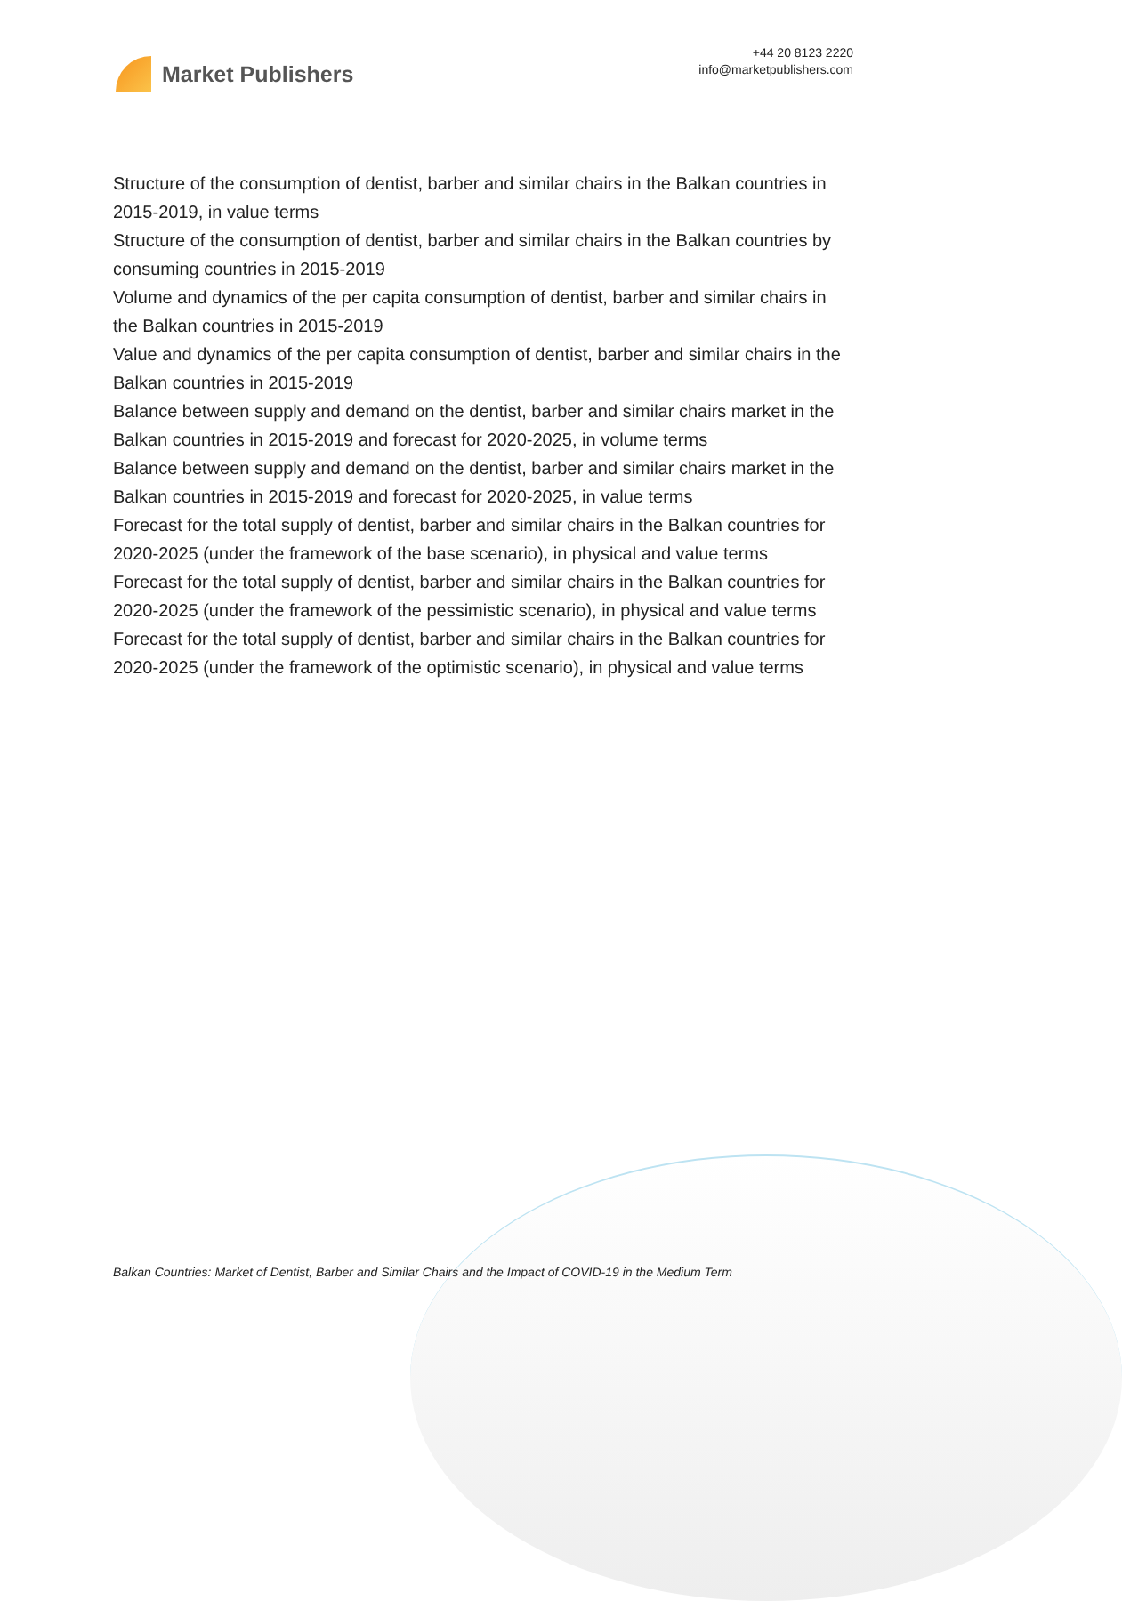Market Publishers
+44 20 8123 2220
info@marketpublishers.com
Structure of the consumption of dentist, barber and similar chairs in the Balkan countries in 2015-2019, in value terms
Structure of the consumption of dentist, barber and similar chairs in the Balkan countries by consuming countries in 2015-2019
Volume and dynamics of the per capita consumption of dentist, barber and similar chairs in the Balkan countries in 2015-2019
Value and dynamics of the per capita consumption of dentist, barber and similar chairs in the Balkan countries in 2015-2019
Balance between supply and demand on the dentist, barber and similar chairs market in the Balkan countries in 2015-2019 and forecast for 2020-2025, in volume terms
Balance between supply and demand on the dentist, barber and similar chairs market in the Balkan countries in 2015-2019 and forecast for 2020-2025, in value terms
Forecast for the total supply of dentist, barber and similar chairs in the Balkan countries for 2020-2025 (under the framework of the base scenario), in physical and value terms
Forecast for the total supply of dentist, barber and similar chairs in the Balkan countries for 2020-2025 (under the framework of the pessimistic scenario), in physical and value terms
Forecast for the total supply of dentist, barber and similar chairs in the Balkan countries for 2020-2025 (under the framework of the optimistic scenario), in physical and value terms
Balkan Countries: Market of Dentist, Barber and Similar Chairs and the Impact of COVID-19 in the Medium Term